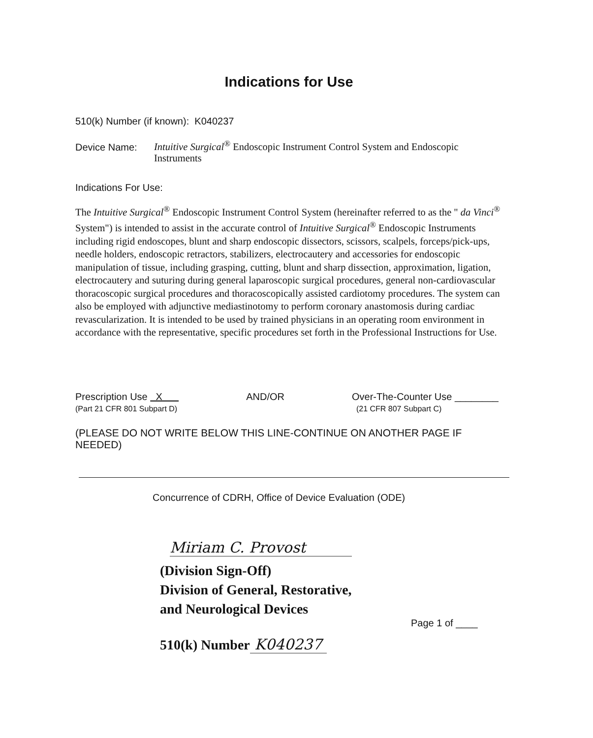Indications for Use
510(k) Number (if known): K040237
Device Name: Intuitive Surgical<sup>®</sup> Endoscopic Instrument Control System and Endoscopic Instruments
Indications For Use:
The Intuitive Surgical<sup>®</sup> Endoscopic Instrument Control System (hereinafter referred to as the " da Vinci<sup>®</sup> System") is intended to assist in the accurate control of Intuitive Surgical<sup>®</sup> Endoscopic Instruments including rigid endoscopes, blunt and sharp endoscopic dissectors, scissors, scalpels, forceps/pick-ups, needle holders, endoscopic retractors, stabilizers, electrocautery and accessories for endoscopic manipulation of tissue, including grasping, cutting, blunt and sharp dissection, approximation, ligation, electrocautery and suturing during general laparoscopic surgical procedures, general non-cardiovascular thoracoscopic surgical procedures and thoracoscopically assisted cardiotomy procedures. The system can also be employed with adjunctive mediastinotomy to perform coronary anastomosis during cardiac revascularization. It is intended to be used by trained physicians in an operating room environment in accordance with the representative, specific procedures set forth in the Professional Instructions for Use.
Prescription Use X
(Part 21 CFR 801 Subpart D)
AND/OR Over-The-Counter Use ________
(21 CFR 807 Subpart C)
(PLEASE DO NOT WRITE BELOW THIS LINE-CONTINUE ON ANOTHER PAGE IF NEEDED)
Concurrence of CDRH, Office of Device Evaluation (ODE)
Miriam C. Provost
(Division Sign-Off)
Division of General, Restorative,
and Neurological Devices
Page 1 of ____
510(k) Number K040237